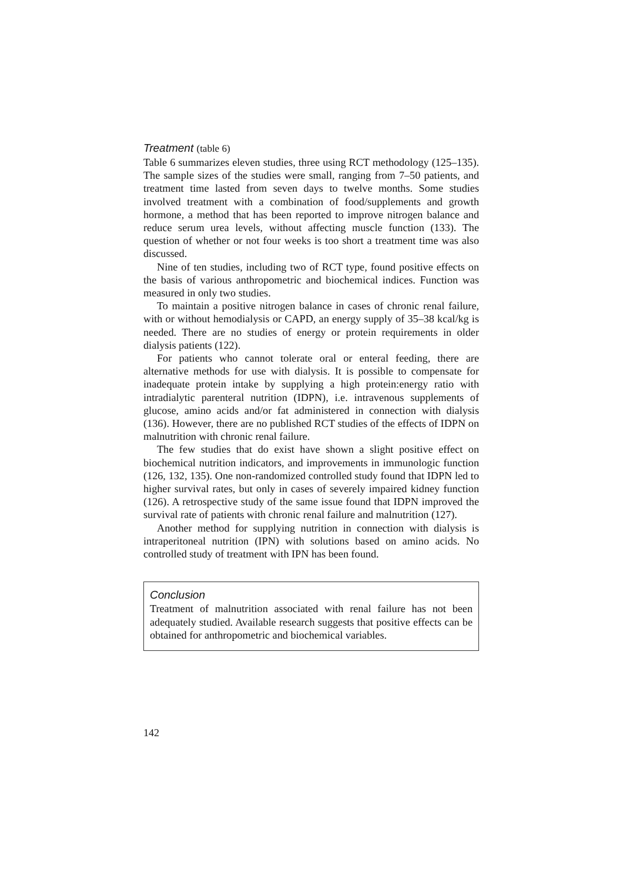Treatment (table 6)
Table 6 summarizes eleven studies, three using RCT methodology (125–135). The sample sizes of the studies were small, ranging from 7–50 patients, and treatment time lasted from seven days to twelve months. Some studies involved treatment with a combination of food/supplements and growth hormone, a method that has been reported to improve nitrogen balance and reduce serum urea levels, without affecting muscle function (133). The question of whether or not four weeks is too short a treatment time was also discussed.
Nine of ten studies, including two of RCT type, found positive effects on the basis of various anthropometric and biochemical indices. Function was measured in only two studies.
To maintain a positive nitrogen balance in cases of chronic renal failure, with or without hemodialysis or CAPD, an energy supply of 35–38 kcal/kg is needed. There are no studies of energy or protein requirements in older dialysis patients (122).
For patients who cannot tolerate oral or enteral feeding, there are alternative methods for use with dialysis. It is possible to compensate for inadequate protein intake by supplying a high protein:energy ratio with intradialytic parenteral nutrition (IDPN), i.e. intravenous supplements of glucose, amino acids and/or fat administered in connection with dialysis (136). However, there are no published RCT studies of the effects of IDPN on malnutrition with chronic renal failure.
The few studies that do exist have shown a slight positive effect on biochemical nutrition indicators, and improvements in immunologic function (126, 132, 135). One non-randomized controlled study found that IDPN led to higher survival rates, but only in cases of severely impaired kidney function (126). A retrospective study of the same issue found that IDPN improved the survival rate of patients with chronic renal failure and malnutrition (127).
Another method for supplying nutrition in connection with dialysis is intraperitoneal nutrition (IPN) with solutions based on amino acids. No controlled study of treatment with IPN has been found.
Conclusion
Treatment of malnutrition associated with renal failure has not been adequately studied. Available research suggests that positive effects can be obtained for anthropometric and biochemical variables.
142